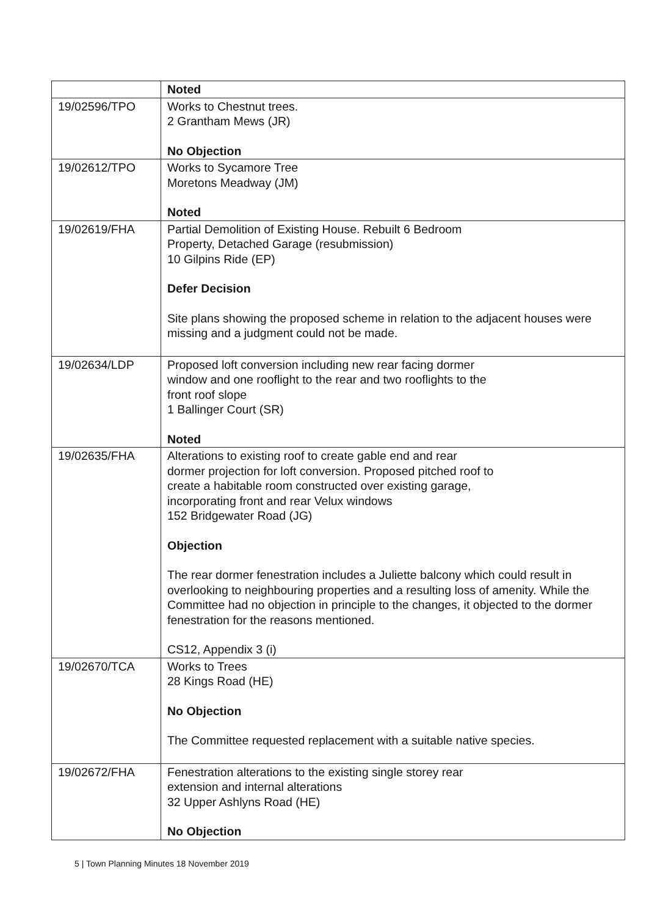| | Noted |
| 19/02596/TPO | Works to Chestnut trees. 2 Grantham Mews (JR) No Objection |
| 19/02612/TPO | Works to Sycamore Tree Moretons Meadway (JM) Noted |
| 19/02619/FHA | Partial Demolition of Existing House. Rebuilt 6 Bedroom Property, Detached Garage (resubmission) 10 Gilpins Ride (EP) Defer Decision Site plans showing the proposed scheme in relation to the adjacent houses were missing and a judgment could not be made. |
| 19/02634/LDP | Proposed loft conversion including new rear facing dormer window and one rooflight to the rear and two rooflights to the front roof slope 1 Ballinger Court (SR) Noted |
| 19/02635/FHA | Alterations to existing roof to create gable end and rear dormer projection for loft conversion. Proposed pitched roof to create a habitable room constructed over existing garage, incorporating front and rear Velux windows 152 Bridgewater Road (JG) Objection The rear dormer fenestration includes a Juliette balcony which could result in overlooking to neighbouring properties and a resulting loss of amenity. While the Committee had no objection in principle to the changes, it objected to the dormer fenestration for the reasons mentioned. CS12, Appendix 3 (i) |
| 19/02670/TCA | Works to Trees 28 Kings Road (HE) No Objection The Committee requested replacement with a suitable native species. |
| 19/02672/FHA | Fenestration alterations to the existing single storey rear extension and internal alterations 32 Upper Ashlyns Road (HE) No Objection |
5 | Town Planning Minutes 18 November 2019